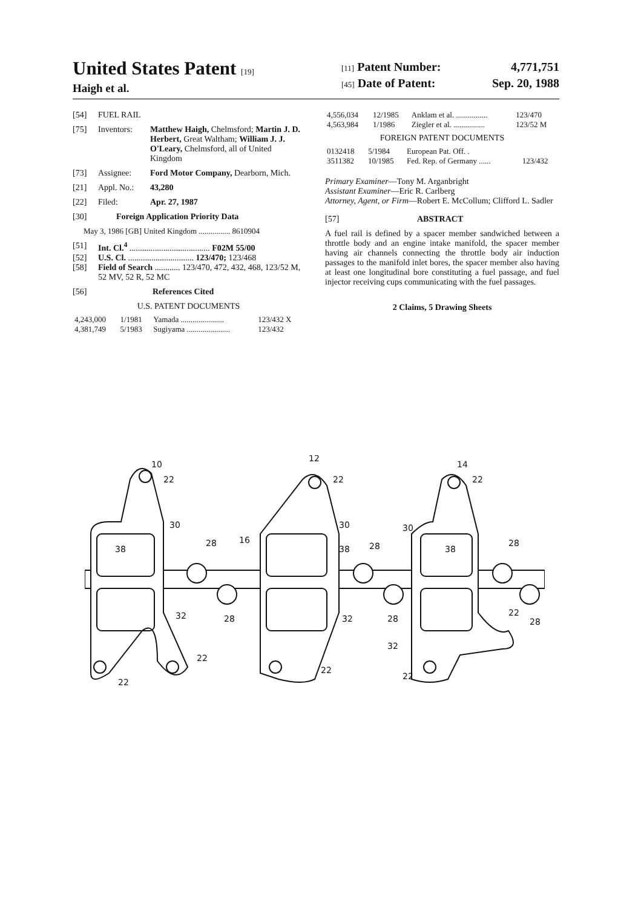United States Patent [19]
Haigh et al.
[11] Patent Number: 4,771,751
[45] Date of Patent: Sep. 20, 1988
[54] FUEL RAIL
[75] Inventors: Matthew Haigh, Chelmsford; Martin J. D. Herbert, Great Waltham; William J. J. O'Leary, Chelmsford, all of United Kingdom
[73] Assignee: Ford Motor Company, Dearborn, Mich.
[21] Appl. No.: 43,280
[22] Filed: Apr. 27, 1987
[30] Foreign Application Priority Data
May 3, 1986 [GB] United Kingdom ................ 8610904
[51] Int. Cl.<sup>4</sup> ...................................... F02M 55/00
[52] U.S. Cl. ............................... 123/470; 123/468
[58] Field of Search ............ 123/470, 472, 432, 468, 123/52 M, 52 MV, 52 R, 52 MC
[56] References Cited
U.S. PATENT DOCUMENTS
| 4,243,000 | 1/1981 | Yamada ...................... | 123/432 X |
| 4,381,749 | 5/1983 | Sugiyama ...................... | 123/432 |
| 4,556,034 | 12/1985 | Anklam et al. ................ | 123/470 |
| 4,563,984 | 1/1986 | Ziegler et al. ................ | 123/52 M |
FOREIGN PATENT DOCUMENTS
| 0132418 | 5/1984 | European Pat. Off. . | |
| 3511382 | 10/1985 | Fed. Rep. of Germany ...... | 123/432 |
Primary Examiner—Tony M. Arganbright
Assistant Examiner—Eric R. Carlberg
Attorney, Agent, or Firm—Robert E. McCollum; Clifford L. Sadler
[57] ABSTRACT
A fuel rail is defined by a spacer member sandwiched between a throttle body and an engine intake manifold, the spacer member having air channels connecting the throttle body air induction passages to the manifold inlet bores, the spacer member also having at least one longitudinal bore constituting a fuel passage, and fuel injector receiving cups communicating with the fuel passages.
2 Claims, 5 Drawing Sheets
10
12
14
22
22
22
30
30
30
38
38
38
28
28
28
16
32
32
32
28
28
28
22
22
22
22
22